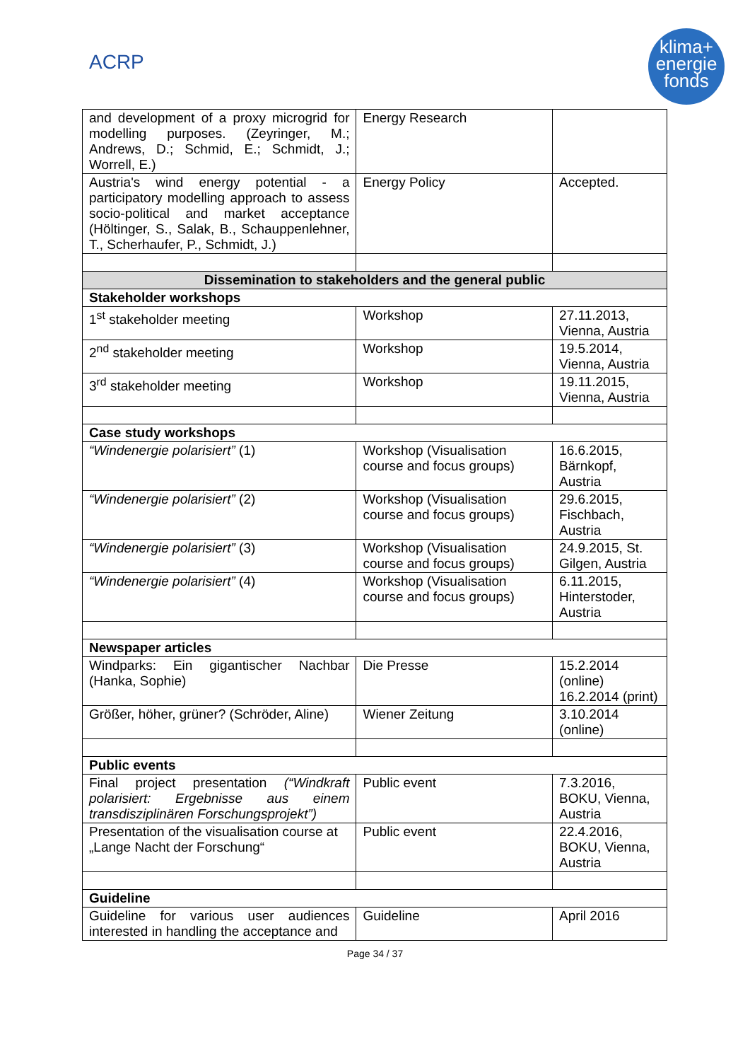ACRP
klima+
energie
fonds
| and development of a proxy microgrid for modelling purposes. (Zeyringer, M.; Andrews, D.; Schmid, E.; Schmidt, J.; Worrell, E.) | Energy Research | |
| Austria's wind energy potential - a participatory modelling approach to assess socio-political and market acceptance (Höltinger, S., Salak, B., Schauppenlehner, T., Scherhaufer, P., Schmidt, J.) | Energy Policy | Accepted. |
| Dissemination to stakeholders and the general public | | |
| Stakeholder workshops | | |
| 1<sup>st</sup> stakeholder meeting | Workshop | 27.11.2013, Vienna, Austria |
| 2<sup>nd</sup> stakeholder meeting | Workshop | 19.5.2014, Vienna, Austria |
| 3<sup>rd</sup> stakeholder meeting | Workshop | 19.11.2015, Vienna, Austria |
| Case study workshops | | |
| “Windenergie polarisiert” (1) | Workshop (Visualisation course and focus groups) | 16.6.2015, Bärnkopf, Austria |
| “Windenergie polarisiert” (2) | Workshop (Visualisation course and focus groups) | 29.6.2015, Fischbach, Austria |
| “Windenergie polarisiert” (3) | Workshop (Visualisation course and focus groups) | 24.9.2015, St. Gilgen, Austria |
| “Windenergie polarisiert” (4) | Workshop (Visualisation course and focus groups) | 6.11.2015, Hinterstoder, Austria |
| Newspaper articles | | |
| Windparks: Ein gigantischer Nachbar (Hanka, Sophie) | Die Presse | 15.2.2014 (online) 16.2.2014 (print) |
| Größer, höher, grüner? (Schröder, Aline) | Wiener Zeitung | 3.10.2014 (online) |
| Public events | | |
| Final project presentation (“Windkraft polarisiert: Ergebnisse aus einem transdisziplinären Forschungsprojekt”) | Public event | 7.3.2016, BOKU, Vienna, Austria |
| Presentation of the visualisation course at „Lange Nacht der Forschung“ | Public event | 22.4.2016, BOKU, Vienna, Austria |
| Guideline | | |
| Guideline for various user audiences interested in handling the acceptance and | Guideline | April 2016 |
Page 34 / 37